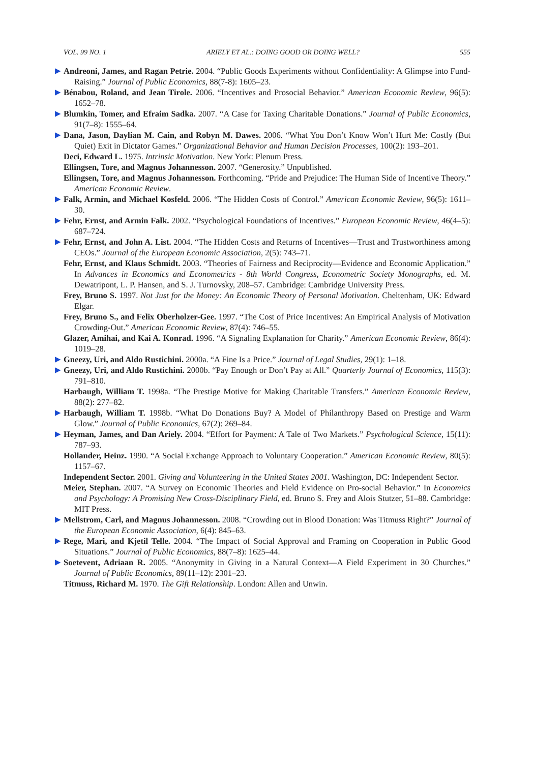VOL. 99 NO. 1 ARIELY ET AL.: DOING GOOD OR DOING WELL? 555
▶ Andreoni, James, and Ragan Petrie. 2004. “Public Goods Experiments without Confidentiality: A Glimpse into Fund-Raising.” Journal of Public Economics, 88(7-8): 1605–23.
▶ Bénabou, Roland, and Jean Tirole. 2006. “Incentives and Prosocial Behavior.” American Economic Review, 96(5): 1652–78.
▶ Blumkin, Tomer, and Efraim Sadka. 2007. “A Case for Taxing Charitable Donations.” Journal of Public Economics, 91(7–8): 1555–64.
▶ Dana, Jason, Daylian M. Cain, and Robyn M. Dawes. 2006. “What You Don’t Know Won’t Hurt Me: Costly (But Quiet) Exit in Dictator Games.” Organizational Behavior and Human Decision Processes, 100(2): 193–201.
Deci, Edward L. 1975. Intrinsic Motivation. New York: Plenum Press.
Ellingsen, Tore, and Magnus Johannesson. 2007. “Generosity.” Unpublished.
Ellingsen, Tore, and Magnus Johannesson. Forthcoming. “Pride and Prejudice: The Human Side of Incentive Theory.” American Economic Review.
▶ Falk, Armin, and Michael Kosfeld. 2006. “The Hidden Costs of Control.” American Economic Review, 96(5): 1611–30.
▶ Fehr, Ernst, and Armin Falk. 2002. “Psychological Foundations of Incentives.” European Economic Review, 46(4–5): 687–724.
▶ Fehr, Ernst, and John A. List. 2004. “The Hidden Costs and Returns of Incentives—Trust and Trustworthiness among CEOs.” Journal of the European Economic Association, 2(5): 743–71.
Fehr, Ernst, and Klaus Schmidt. 2003. “Theories of Fairness and Reciprocity—Evidence and Economic Application.” In Advances in Economics and Econometrics - 8th World Congress, Econometric Society Monographs, ed. M. Dewatripont, L. P. Hansen, and S. J. Turnovsky, 208–57. Cambridge: Cambridge University Press.
Frey, Bruno S. 1997. Not Just for the Money: An Economic Theory of Personal Motivation. Cheltenham, UK: Edward Elgar.
Frey, Bruno S., and Felix Oberholzer-Gee. 1997. “The Cost of Price Incentives: An Empirical Analysis of Motivation Crowding-Out.” American Economic Review, 87(4): 746–55.
Glazer, Amihai, and Kai A. Konrad. 1996. “A Signaling Explanation for Charity.” American Economic Review, 86(4): 1019–28.
▶ Gneezy, Uri, and Aldo Rustichini. 2000a. “A Fine Is a Price.” Journal of Legal Studies, 29(1): 1–18.
▶ Gneezy, Uri, and Aldo Rustichini. 2000b. “Pay Enough or Don’t Pay at All.” Quarterly Journal of Economics, 115(3): 791–810.
Harbaugh, William T. 1998a. “The Prestige Motive for Making Charitable Transfers.” American Economic Review, 88(2): 277–82.
▶ Harbaugh, William T. 1998b. “What Do Donations Buy? A Model of Philanthropy Based on Prestige and Warm Glow.” Journal of Public Economics, 67(2): 269–84.
▶ Heyman, James, and Dan Ariely. 2004. “Effort for Payment: A Tale of Two Markets.” Psychological Science, 15(11): 787–93.
Hollander, Heinz. 1990. “A Social Exchange Approach to Voluntary Cooperation.” American Economic Review, 80(5): 1157–67.
Independent Sector. 2001. Giving and Volunteering in the United States 2001. Washington, DC: Independent Sector.
Meier, Stephan. 2007. “A Survey on Economic Theories and Field Evidence on Pro-social Behavior.” In Economics and Psychology: A Promising New Cross-Disciplinary Field, ed. Bruno S. Frey and Alois Stutzer, 51–88. Cambridge: MIT Press.
▶ Mellstrom, Carl, and Magnus Johannesson. 2008. “Crowding out in Blood Donation: Was Titmuss Right?” Journal of the European Economic Association, 6(4): 845–63.
▶ Rege, Mari, and Kjetil Telle. 2004. “The Impact of Social Approval and Framing on Cooperation in Public Good Situations.” Journal of Public Economics, 88(7–8): 1625–44.
▶ Soetevent, Adriaan R. 2005. “Anonymity in Giving in a Natural Context—A Field Experiment in 30 Churches.” Journal of Public Economics, 89(11–12): 2301–23.
Titmuss, Richard M. 1970. The Gift Relationship. London: Allen and Unwin.